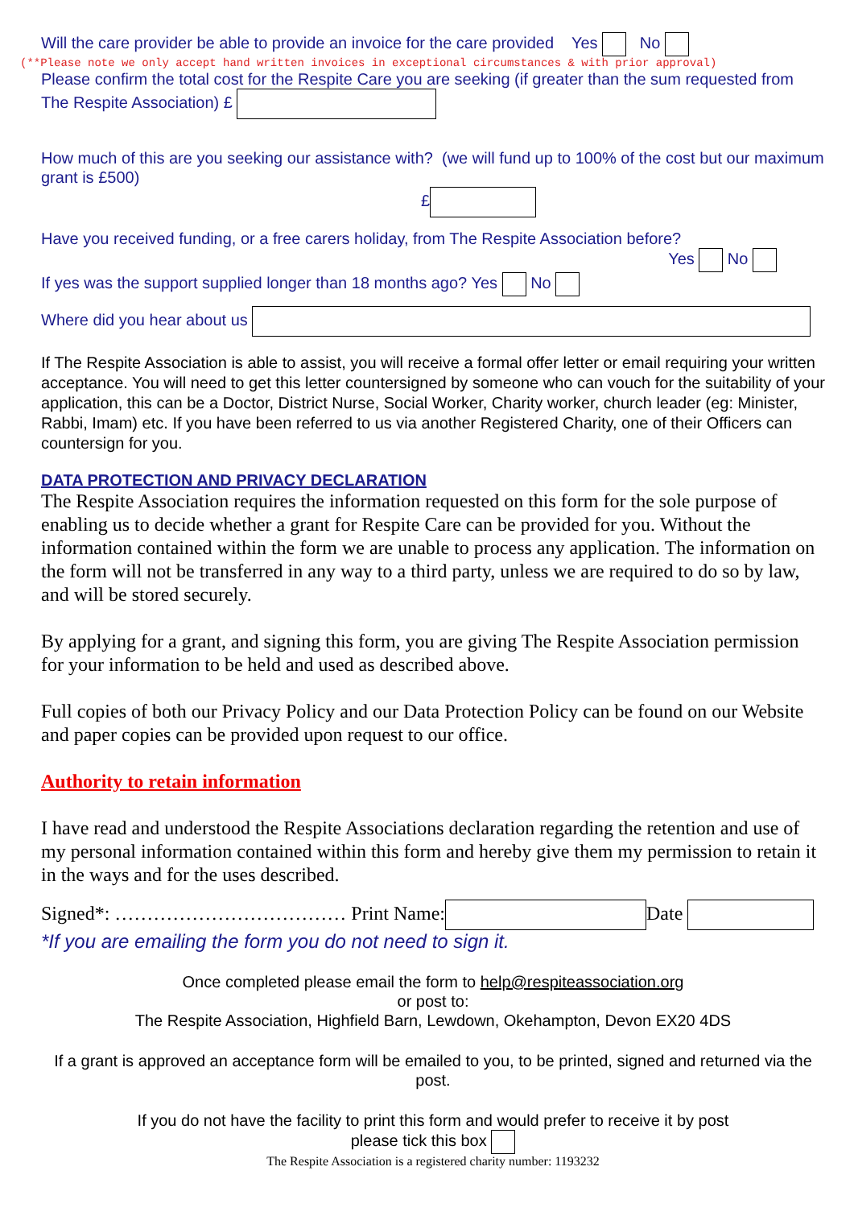Will the care provider be able to provide an invoice for the care provided Yes No
(**Please note we only accept hand written invoices in exceptional circumstances & with prior approval)
Please confirm the total cost for the Respite Care you are seeking (if greater than the sum requested from The Respite Association) £
How much of this are you seeking our assistance with? (we will fund up to 100% of the cost but our maximum grant is £500)
£
Have you received funding, or a free carers holiday, from The Respite Association before?
Yes No
If yes was the support supplied longer than 18 months ago? Yes No
Where did you hear about us
If The Respite Association is able to assist, you will receive a formal offer letter or email requiring your written acceptance. You will need to get this letter countersigned by someone who can vouch for the suitability of your application, this can be a Doctor, District Nurse, Social Worker, Charity worker, church leader (eg: Minister, Rabbi, Imam) etc. If you have been referred to us via another Registered Charity, one of their Officers can countersign for you.
DATA PROTECTION AND PRIVACY DECLARATION
The Respite Association requires the information requested on this form for the sole purpose of enabling us to decide whether a grant for Respite Care can be provided for you. Without the information contained within the form we are unable to process any application. The information on the form will not be transferred in any way to a third party, unless we are required to do so by law, and will be stored securely.
By applying for a grant, and signing this form, you are giving The Respite Association permission for your information to be held and used as described above.
Full copies of both our Privacy Policy and our Data Protection Policy can be found on our Website and paper copies can be provided upon request to our office.
Authority to retain information
I have read and understood the Respite Associations declaration regarding the retention and use of my personal information contained within this form and hereby give them my permission to retain it in the ways and for the uses described.
Signed*: ……………………………… Print Name: Date
*If you are emailing the form you do not need to sign it.
Once completed please email the form to help@respiteassociation.org
or post to:
The Respite Association, Highfield Barn, Lewdown, Okehampton, Devon EX20 4DS
If a grant is approved an acceptance form will be emailed to you, to be printed, signed and returned via the post.
If you do not have the facility to print this form and would prefer to receive it by post
please tick this box
The Respite Association is a registered charity number: 1193232